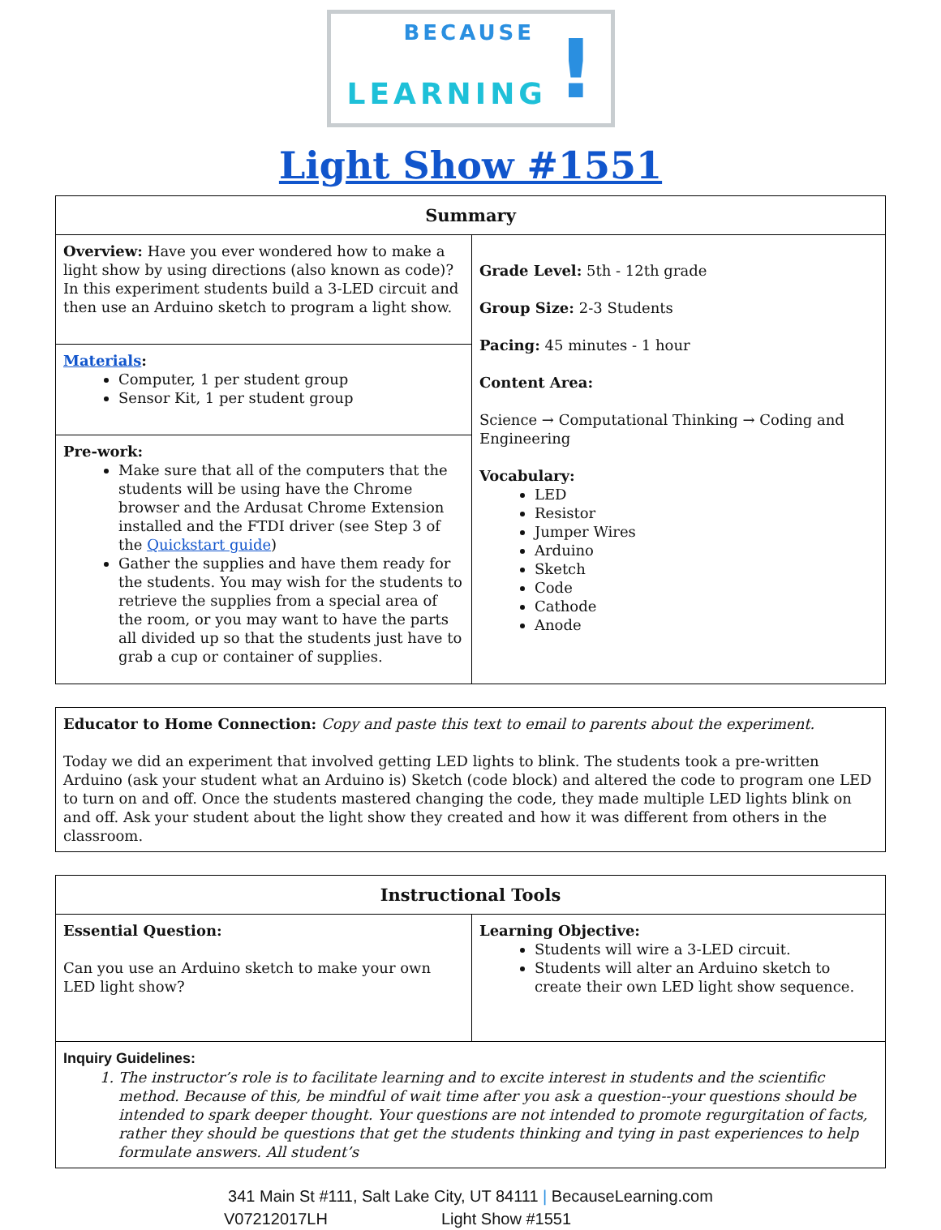BECAUSE
LEARNING!
Light Show #1551
| Summary | |
| --- | --- |
| Overview: Have you ever wondered how to make a light show by using directions (also known as code)? In this experiment students build a 3-LED circuit and then use an Arduino sketch to program a light show. | Grade Level: 5th - 12th grade Group Size: 2-3 Students Pacing: 45 minutes - 1 hour Content Area: Science → Computational Thinking → Coding and Engineering Vocabulary: LED Resistor Jumper Wires Arduino Sketch Code Cathode Anode |
| Materials : Computer, 1 per student group Sensor Kit, 1 per student group | |
| Pre-work: Make sure that all of the computers that the students will be using have the Chrome browser and the Ardusat Chrome Extension installed and the FTDI driver (see Step 3 of the Quickstart guide ) Gather the supplies and have them ready for the students. You may wish for the students to retrieve the supplies from a special area of the room, or you may want to have the parts all divided up so that the students just have to grab a cup or container of supplies. | |
| Educator to Home Connection: Copy and paste this text to email to parents about the experiment. Today we did an experiment that involved getting LED lights to blink. The students took a pre-written Arduino (ask your student what an Arduino is) Sketch (code block) and altered the code to program one LED to turn on and off. Once the students mastered changing the code, they made multiple LED lights blink on and off. Ask your student about the light show they created and how it was different from others in the classroom. |
| Instructional Tools | |
| --- | --- |
| Essential Question: Can you use an Arduino sketch to make your own LED light show? | Learning Objective: Students will wire a 3-LED circuit. Students will alter an Arduino sketch to create their own LED light show sequence. |
| Inquiry Guidelines: 1. The instructor’s role is to facilitate learning and to excite interest in students and the scientific method. Because of this, be mindful of wait time after you ask a question--your questions should be intended to spark deeper thought. Your questions are not intended to promote regurgitation of facts, rather they should be questions that get the students thinking and tying in past experiences to help formulate answers. All student’s | |
341 Main St #111, Salt Lake City, UT 84111 | BecauseLearning.com
V07212017LH Light Show #1551